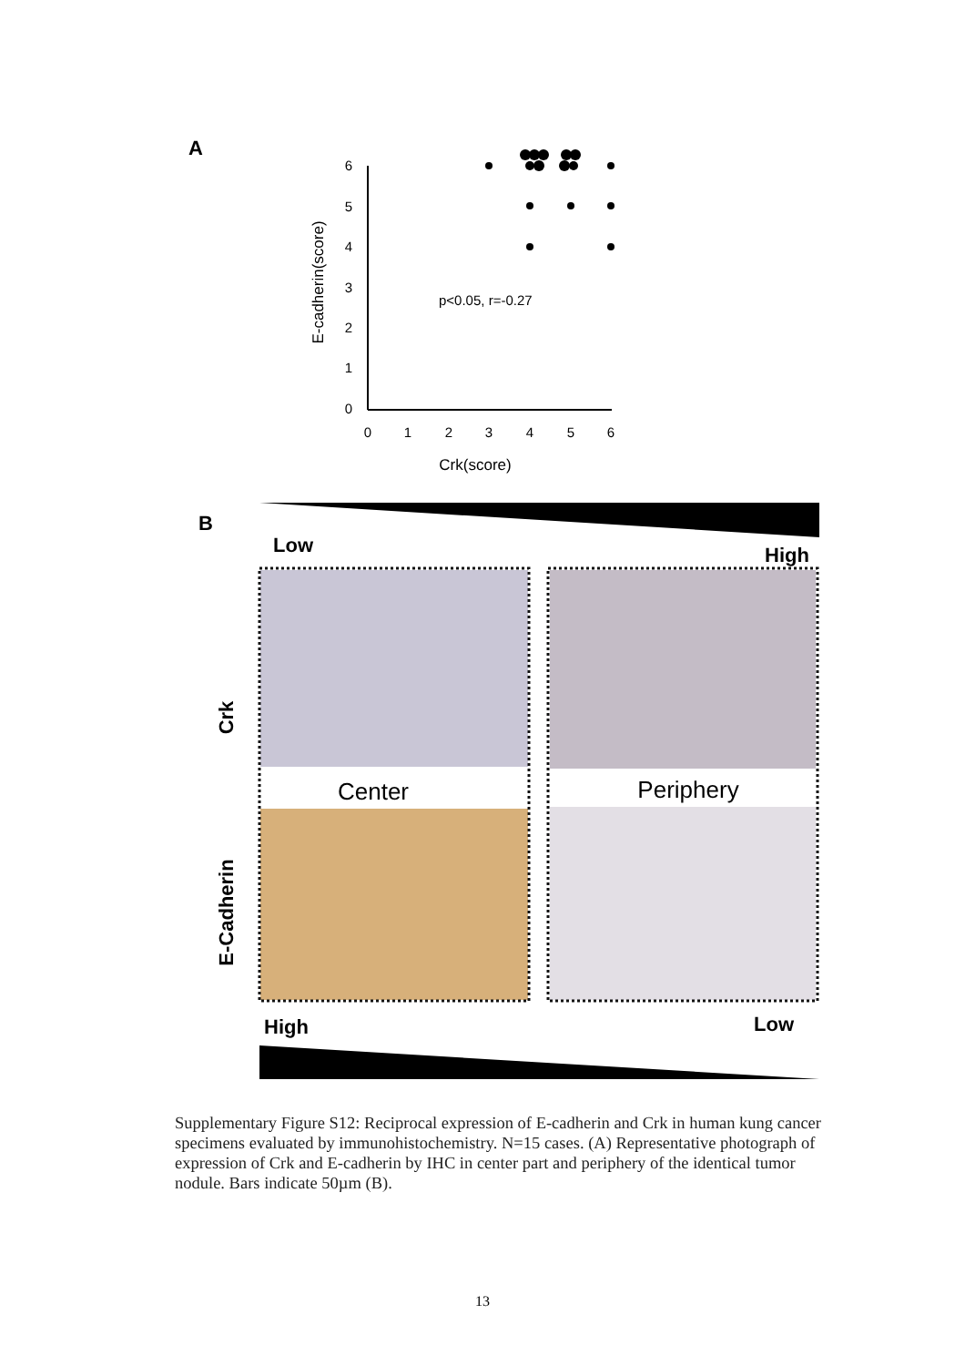A
6
5
4
3
2
1
0
0
1
2
3
4
5
6
Crk(score)
E-cadherin(score)
p<0.05, r=-0.27
B
Low
High
High
Low
Crk
E-Cadherin
Center
Periphery
Supplementary Figure S12: Reciprocal expression of E-cadherin and Crk in human kung cancer specimens evaluated by immunohistochemistry. N=15 cases. (A) Representative photograph of expression of Crk and E-cadherin by IHC in center part and periphery of the identical tumor nodule. Bars indicate 50µm (B).
13